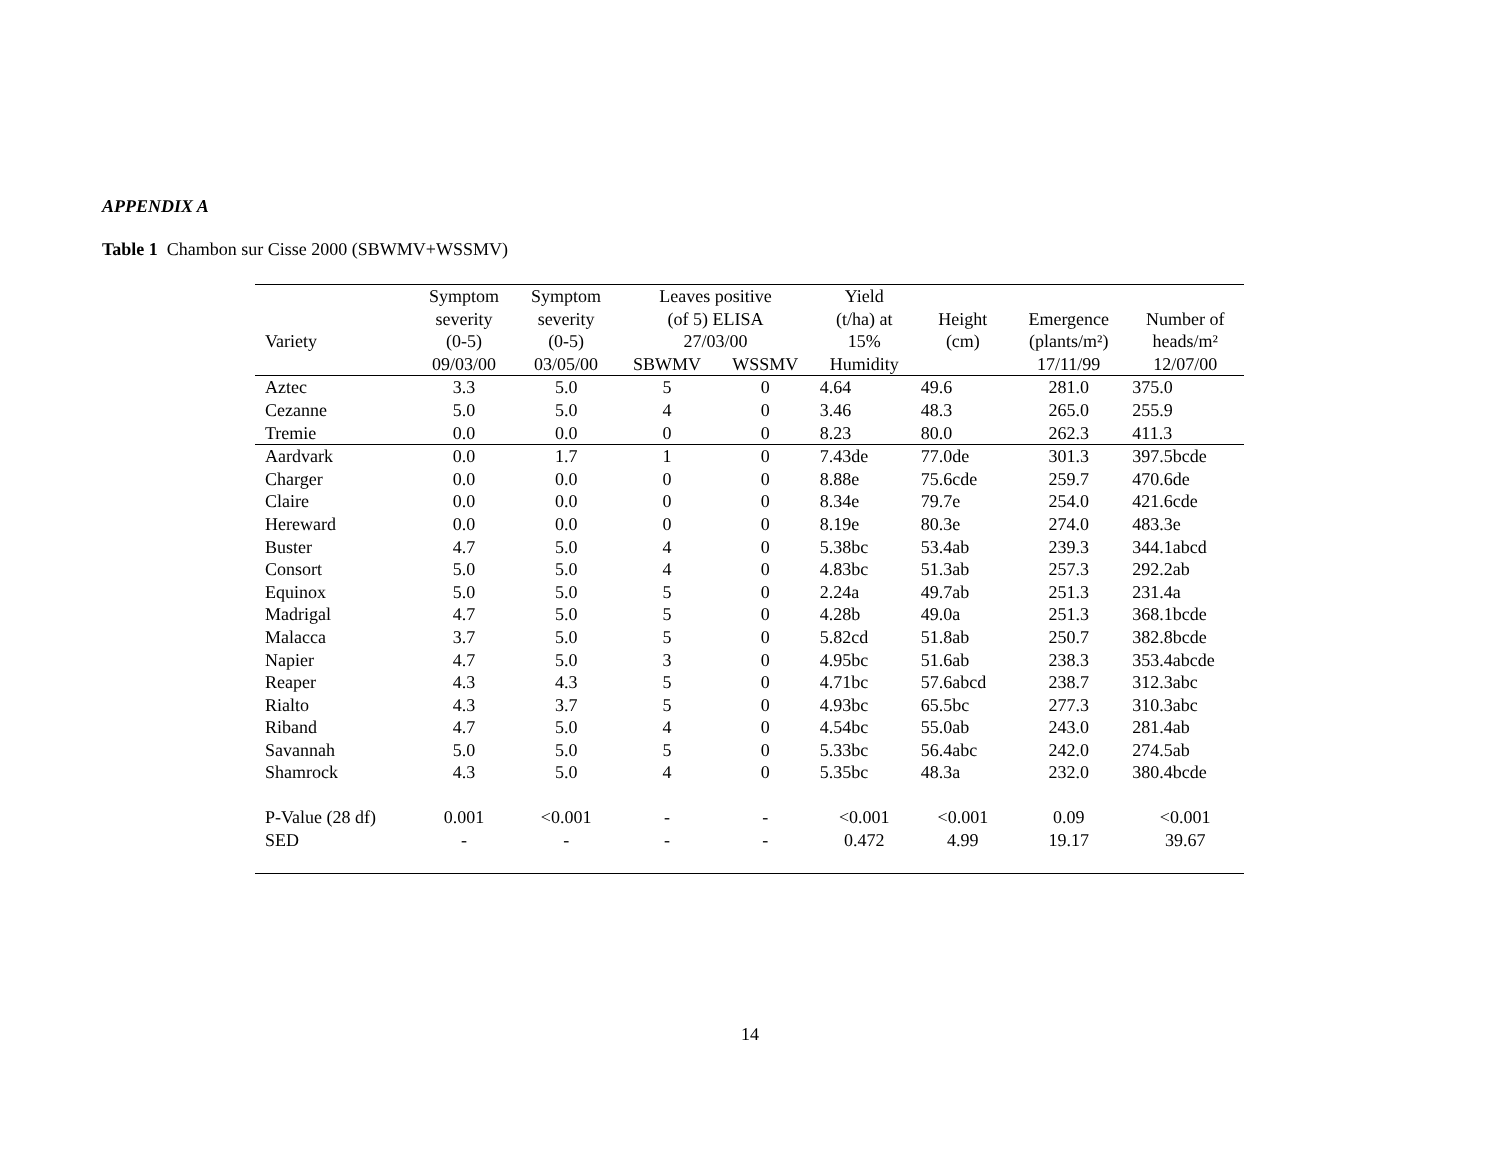APPENDIX A
Table 1 Chambon sur Cisse 2000 (SBWMV+WSSMV)
| Variety | Symptom severity (0-5) | Symptom severity (0-5) | Leaves positive (of 5) ELISA 27/03/00 | | Yield (t/ha) at 15% | Height (cm) | Emergence (plants/m²) | Number of heads/m² |
| --- | --- | --- | --- | --- | --- | --- | --- | --- |
| | 09/03/00 | 03/05/00 | SBWMV | WSSMV | Humidity | | 17/11/99 | 12/07/00 |
| Aztec | 3.3 | 5.0 | 5 | 0 | 4.64 | 49.6 | 281.0 | 375.0 |
| Cezanne | 5.0 | 5.0 | 4 | 0 | 3.46 | 48.3 | 265.0 | 255.9 |
| Tremie | 0.0 | 0.0 | 0 | 0 | 8.23 | 80.0 | 262.3 | 411.3 |
| Aardvark | 0.0 | 1.7 | 1 | 0 | 7.43de | 77.0de | 301.3 | 397.5bcde |
| Charger | 0.0 | 0.0 | 0 | 0 | 8.88e | 75.6cde | 259.7 | 470.6de |
| Claire | 0.0 | 0.0 | 0 | 0 | 8.34e | 79.7e | 254.0 | 421.6cde |
| Hereward | 0.0 | 0.0 | 0 | 0 | 8.19e | 80.3e | 274.0 | 483.3e |
| Buster | 4.7 | 5.0 | 4 | 0 | 5.38bc | 53.4ab | 239.3 | 344.1abcd |
| Consort | 5.0 | 5.0 | 4 | 0 | 4.83bc | 51.3ab | 257.3 | 292.2ab |
| Equinox | 5.0 | 5.0 | 5 | 0 | 2.24a | 49.7ab | 251.3 | 231.4a |
| Madrigal | 4.7 | 5.0 | 5 | 0 | 4.28b | 49.0a | 251.3 | 368.1bcde |
| Malacca | 3.7 | 5.0 | 5 | 0 | 5.82cd | 51.8ab | 250.7 | 382.8bcde |
| Napier | 4.7 | 5.0 | 3 | 0 | 4.95bc | 51.6ab | 238.3 | 353.4abcde |
| Reaper | 4.3 | 4.3 | 5 | 0 | 4.71bc | 57.6abcd | 238.7 | 312.3abc |
| Rialto | 4.3 | 3.7 | 5 | 0 | 4.93bc | 65.5bc | 277.3 | 310.3abc |
| Riband | 4.7 | 5.0 | 4 | 0 | 4.54bc | 55.0ab | 243.0 | 281.4ab |
| Savannah | 5.0 | 5.0 | 5 | 0 | 5.33bc | 56.4abc | 242.0 | 274.5ab |
| Shamrock | 4.3 | 5.0 | 4 | 0 | 5.35bc | 48.3a | 232.0 | 380.4bcde |
| P-Value (28 df) | 0.001 | <0.001 | - | - | <0.001 | <0.001 | 0.09 | <0.001 |
| SED | - | - | - | - | 0.472 | 4.99 | 19.17 | 39.67 |
14